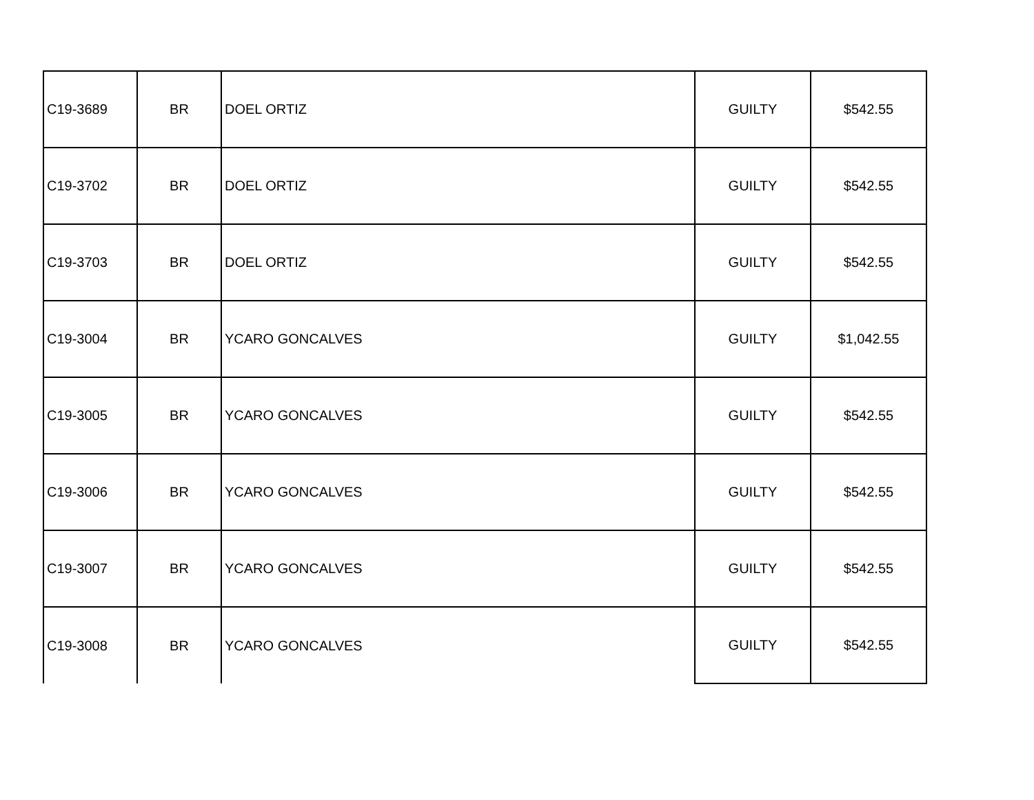| C19-3689 | BR | DOEL ORTIZ | GUILTY | $542.55 |
| C19-3702 | BR | DOEL ORTIZ | GUILTY | $542.55 |
| C19-3703 | BR | DOEL ORTIZ | GUILTY | $542.55 |
| C19-3004 | BR | YCARO GONCALVES | GUILTY | $1,042.55 |
| C19-3005 | BR | YCARO GONCALVES | GUILTY | $542.55 |
| C19-3006 | BR | YCARO GONCALVES | GUILTY | $542.55 |
| C19-3007 | BR | YCARO GONCALVES | GUILTY | $542.55 |
| C19-3008 | BR | YCARO GONCALVES | GUILTY | $542.55 |